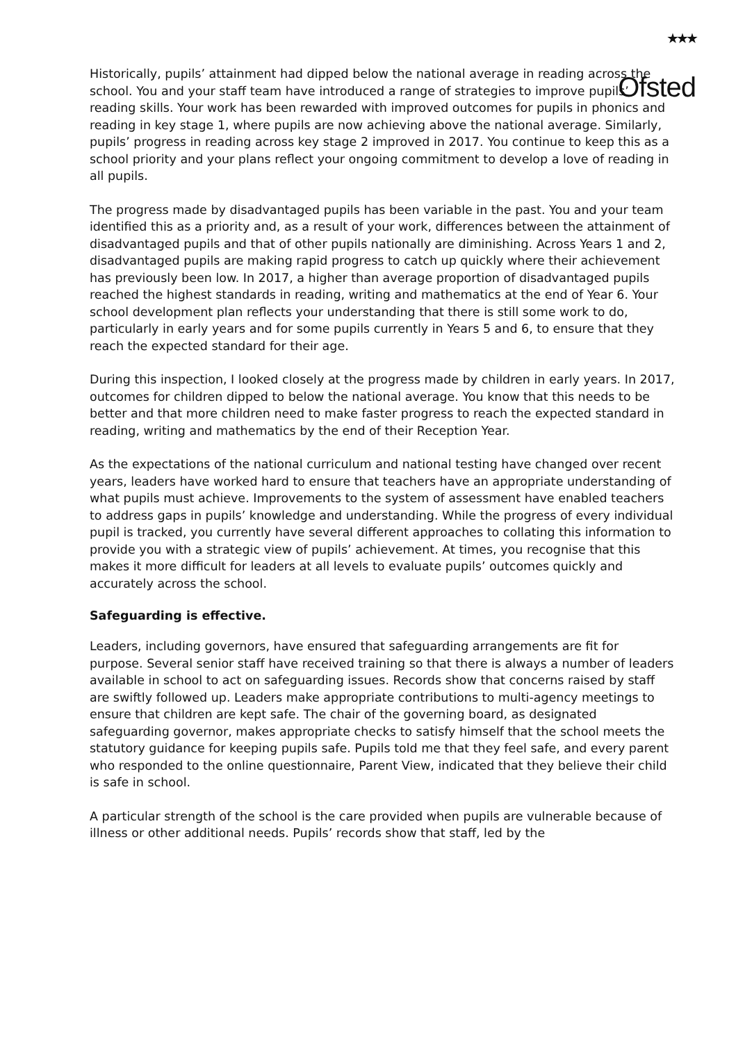★★★
Ofsted
Historically, pupils’ attainment had dipped below the national average in reading across the school. You and your staff team have introduced a range of strategies to improve pupils’ reading skills. Your work has been rewarded with improved outcomes for pupils in phonics and reading in key stage 1, where pupils are now achieving above the national average. Similarly, pupils’ progress in reading across key stage 2 improved in 2017. You continue to keep this as a school priority and your plans reflect your ongoing commitment to develop a love of reading in all pupils.
The progress made by disadvantaged pupils has been variable in the past. You and your team identified this as a priority and, as a result of your work, differences between the attainment of disadvantaged pupils and that of other pupils nationally are diminishing. Across Years 1 and 2, disadvantaged pupils are making rapid progress to catch up quickly where their achievement has previously been low. In 2017, a higher than average proportion of disadvantaged pupils reached the highest standards in reading, writing and mathematics at the end of Year 6. Your school development plan reflects your understanding that there is still some work to do, particularly in early years and for some pupils currently in Years 5 and 6, to ensure that they reach the expected standard for their age.
During this inspection, I looked closely at the progress made by children in early years. In 2017, outcomes for children dipped to below the national average. You know that this needs to be better and that more children need to make faster progress to reach the expected standard in reading, writing and mathematics by the end of their Reception Year.
As the expectations of the national curriculum and national testing have changed over recent years, leaders have worked hard to ensure that teachers have an appropriate understanding of what pupils must achieve. Improvements to the system of assessment have enabled teachers to address gaps in pupils’ knowledge and understanding. While the progress of every individual pupil is tracked, you currently have several different approaches to collating this information to provide you with a strategic view of pupils’ achievement. At times, you recognise that this makes it more difficult for leaders at all levels to evaluate pupils’ outcomes quickly and accurately across the school.
Safeguarding is effective.
Leaders, including governors, have ensured that safeguarding arrangements are fit for purpose. Several senior staff have received training so that there is always a number of leaders available in school to act on safeguarding issues. Records show that concerns raised by staff are swiftly followed up. Leaders make appropriate contributions to multi-agency meetings to ensure that children are kept safe. The chair of the governing board, as designated safeguarding governor, makes appropriate checks to satisfy himself that the school meets the statutory guidance for keeping pupils safe. Pupils told me that they feel safe, and every parent who responded to the online questionnaire, Parent View, indicated that they believe their child is safe in school.
A particular strength of the school is the care provided when pupils are vulnerable because of illness or other additional needs. Pupils’ records show that staff, led by the